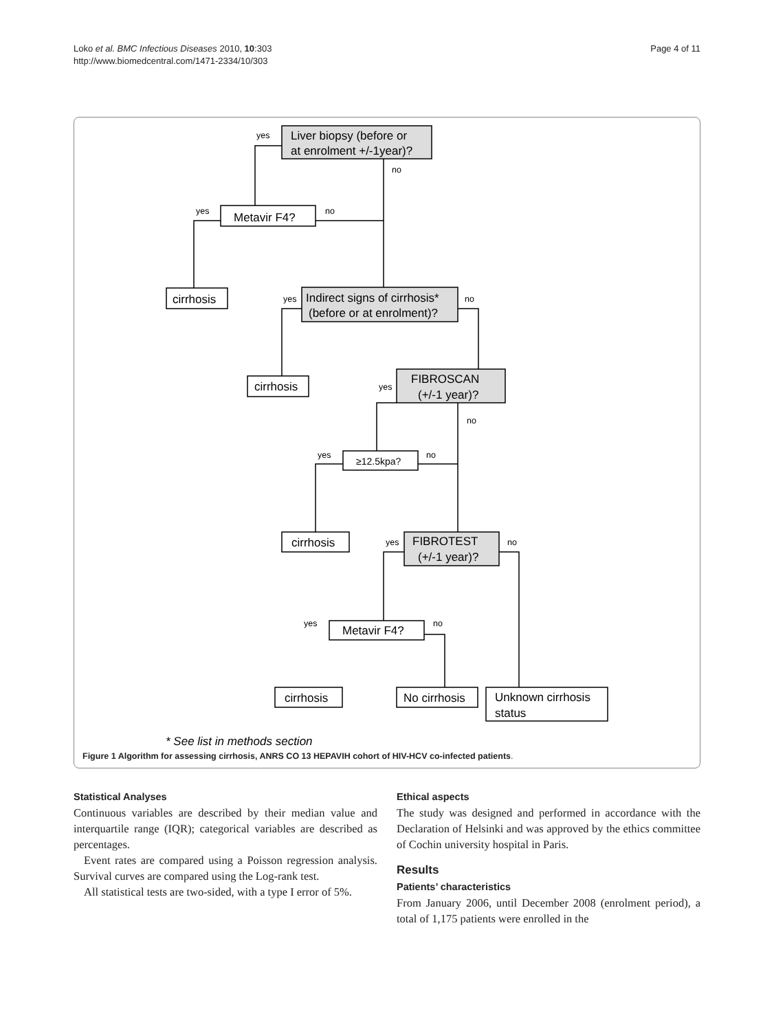Loko et al. BMC Infectious Diseases 2010, 10:303
http://www.biomedcentral.com/1471-2334/10/303
Page 4 of 11
yes
no
yes
no
yes
no
yes
no
yes
no
yes
no
yes
no
Liver biopsy (before or
at enrolment +/-1year)?
Metavir F4?
cirrhosis
Indirect signs of cirrhosis*
(before or at enrolment)?
cirrhosis
FIBROSCAN
(+/-1 year)?
≥12.5kpa?
cirrhosis
FIBROTEST
(+/-1 year)?
Metavir F4?
cirrhosis
No cirrhosis
Unknown cirrhosis
status
* See list in methods section
Figure 1 Algorithm for assessing cirrhosis, ANRS CO 13 HEPAVIH cohort of HIV-HCV co-infected patients.
Statistical Analyses
Continuous variables are described by their median value and interquartile range (IQR); categorical variables are described as percentages.
Event rates are compared using a Poisson regression analysis. Survival curves are compared using the Log-rank test.
All statistical tests are two-sided, with a type I error of 5%.
Ethical aspects
The study was designed and performed in accordance with the Declaration of Helsinki and was approved by the ethics committee of Cochin university hospital in Paris.
Results
Patients’ characteristics
From January 2006, until December 2008 (enrolment period), a total of 1,175 patients were enrolled in the